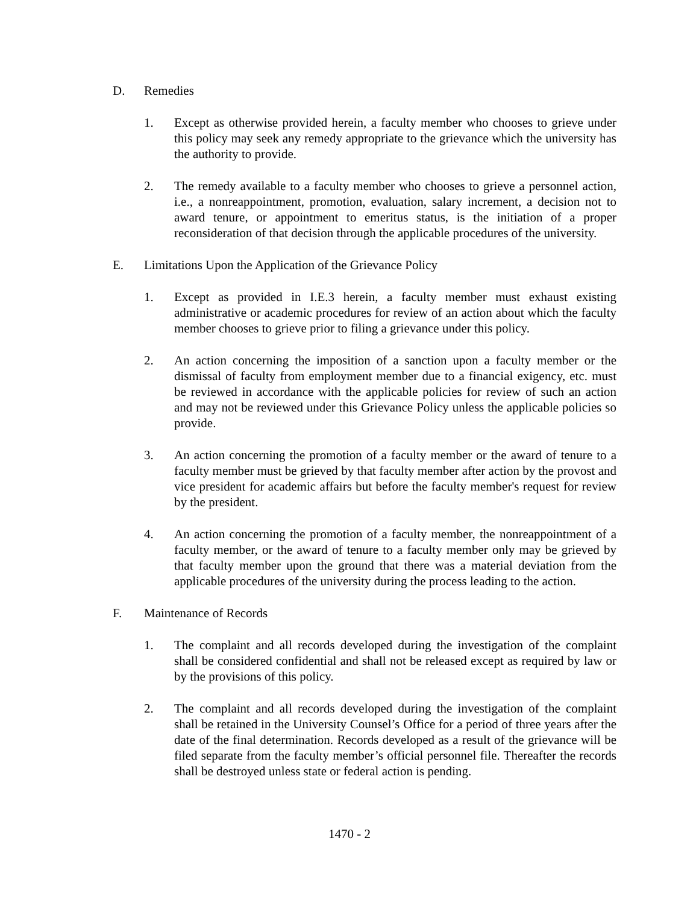D. Remedies
1. Except as otherwise provided herein, a faculty member who chooses to grieve under this policy may seek any remedy appropriate to the grievance which the university has the authority to provide.
2. The remedy available to a faculty member who chooses to grieve a personnel action, i.e., a nonreappointment, promotion, evaluation, salary increment, a decision not to award tenure, or appointment to emeritus status, is the initiation of a proper reconsideration of that decision through the applicable procedures of the university.
E. Limitations Upon the Application of the Grievance Policy
1. Except as provided in I.E.3 herein, a faculty member must exhaust existing administrative or academic procedures for review of an action about which the faculty member chooses to grieve prior to filing a grievance under this policy.
2. An action concerning the imposition of a sanction upon a faculty member or the dismissal of faculty from employment member due to a financial exigency, etc. must be reviewed in accordance with the applicable policies for review of such an action and may not be reviewed under this Grievance Policy unless the applicable policies so provide.
3. An action concerning the promotion of a faculty member or the award of tenure to a faculty member must be grieved by that faculty member after action by the provost and vice president for academic affairs but before the faculty member's request for review by the president.
4. An action concerning the promotion of a faculty member, the nonreappointment of a faculty member, or the award of tenure to a faculty member only may be grieved by that faculty member upon the ground that there was a material deviation from the applicable procedures of the university during the process leading to the action.
F. Maintenance of Records
1. The complaint and all records developed during the investigation of the complaint shall be considered confidential and shall not be released except as required by law or by the provisions of this policy.
2. The complaint and all records developed during the investigation of the complaint shall be retained in the University Counsel’s Office for a period of three years after the date of the final determination. Records developed as a result of the grievance will be filed separate from the faculty member’s official personnel file. Thereafter the records shall be destroyed unless state or federal action is pending.
1470 - 2